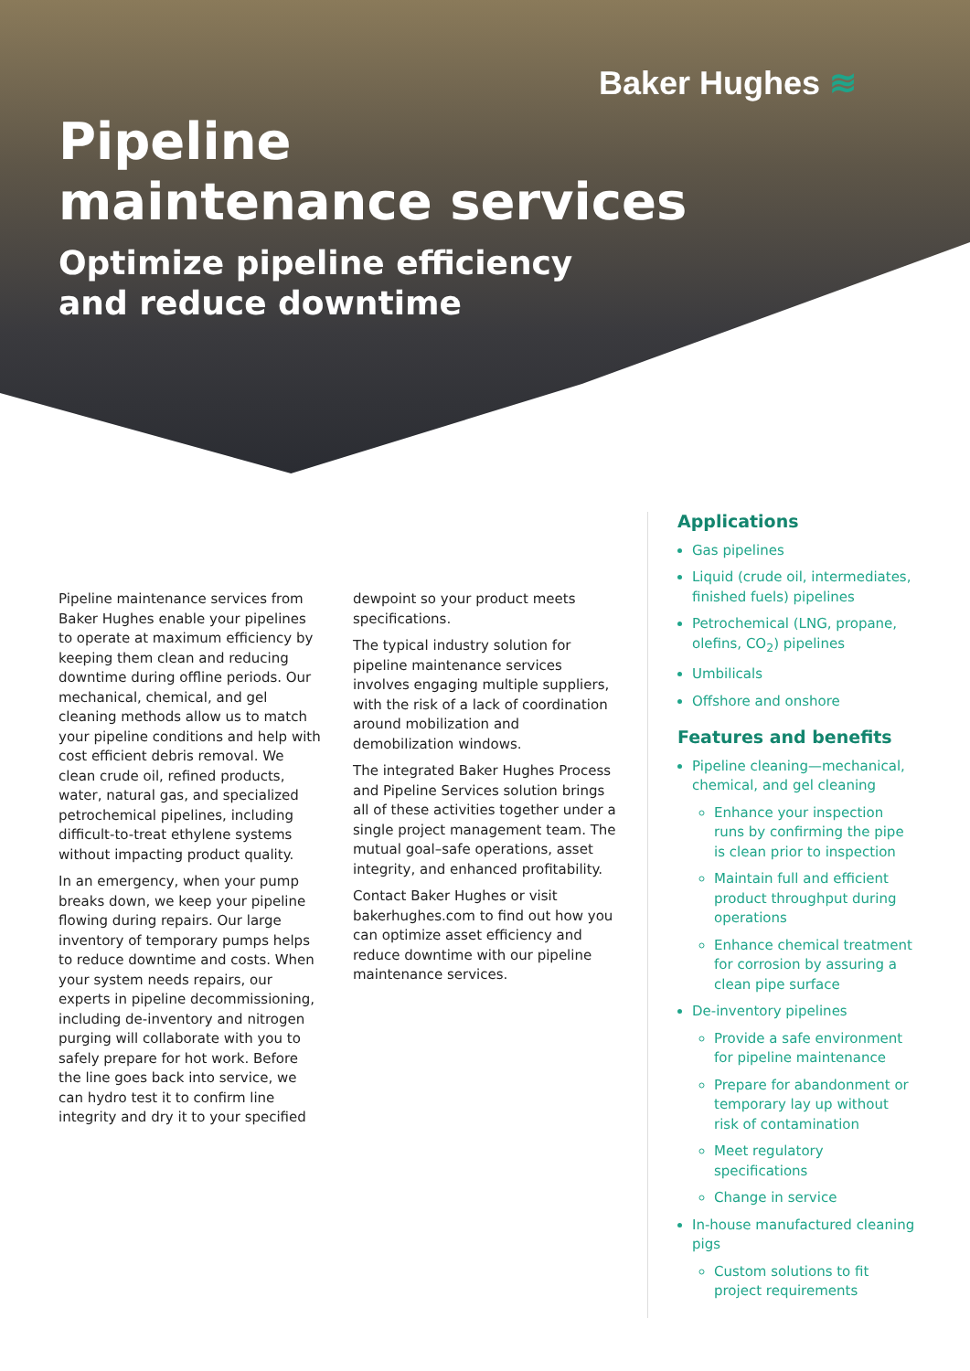Baker Hughes ≋
Pipeline
maintenance services
Optimize pipeline efficiency
and reduce downtime
Pipeline maintenance services from Baker Hughes enable your pipelines to operate at maximum efficiency by keeping them clean and reducing downtime during offline periods. Our mechanical, chemical, and gel cleaning methods allow us to match your pipeline conditions and help with cost efficient debris removal. We clean crude oil, refined products, water, natural gas, and specialized petrochemical pipelines, including difficult-to-treat ethylene systems without impacting product quality.
In an emergency, when your pump breaks down, we keep your pipeline flowing during repairs. Our large inventory of temporary pumps helps to reduce downtime and costs. When your system needs repairs, our experts in pipeline decommissioning, including de-inventory and nitrogen purging will collaborate with you to safely prepare for hot work. Before the line goes back into service, we can hydro test it to confirm line integrity and dry it to your specified
dewpoint so your product meets specifications.
The typical industry solution for pipeline maintenance services involves engaging multiple suppliers, with the risk of a lack of coordination around mobilization and demobilization windows.
The integrated Baker Hughes Process and Pipeline Services solution brings all of these activities together under a single project management team. The mutual goal–safe operations, asset integrity, and enhanced profitability.
Contact Baker Hughes or visit bakerhughes.com to find out how you can optimize asset efficiency and reduce downtime with our pipeline maintenance services.
Applications
Gas pipelines
Liquid (crude oil, intermediates, finished fuels) pipelines
Petrochemical (LNG, propane, olefins, CO<sub>2</sub>) pipelines
Umbilicals
Offshore and onshore
Features and benefits
Pipeline cleaning—mechanical, chemical, and gel cleaning
Enhance your inspection runs by confirming the pipe is clean prior to inspection
Maintain full and efficient product throughput during operations
Enhance chemical treatment for corrosion by assuring a clean pipe surface
De-inventory pipelines
Provide a safe environment for pipeline maintenance
Prepare for abandonment or temporary lay up without risk of contamination
Meet regulatory specifications
Change in service
In-house manufactured cleaning pigs
Custom solutions to fit project requirements